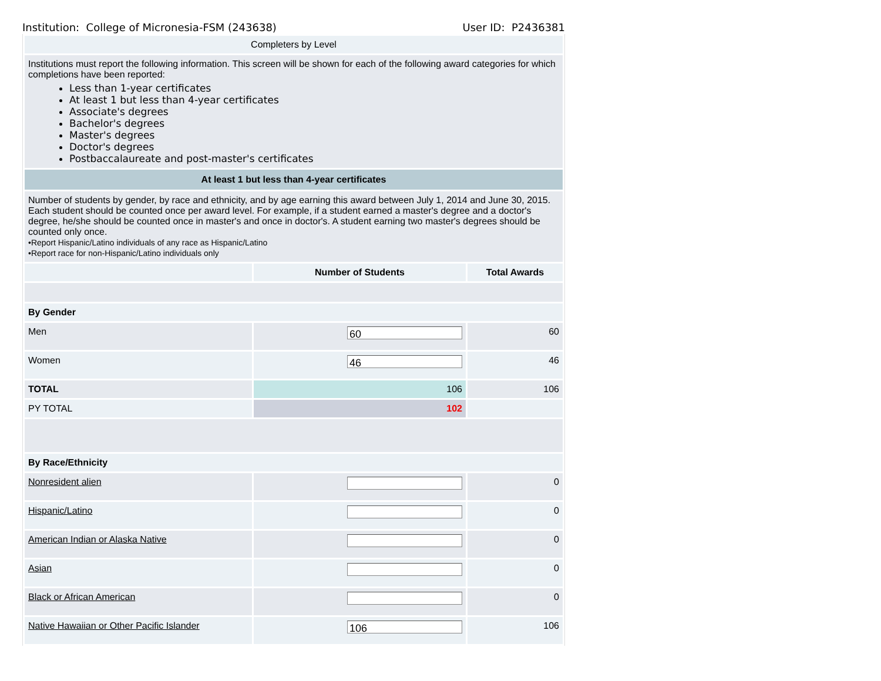Institution: College of Micronesia-FSM (243638) User ID: P2436381
| Completers by Level | | |
| Institutions must report the following information. This screen will be shown for each of the following award categories for which completions have been reported: Less than 1-year certificates At least 1 but less than 4-year certificates Associate's degrees Bachelor's degrees Master's degrees Doctor's degrees Postbaccalaureate and post-master's certificates | | |
| At least 1 but less than 4-year certificates | | |
| Number of students by gender, by race and ethnicity, and by age earning this award between July 1, 2014 and June 30, 2015. Each student should be counted once per award level. For example, if a student earned a master's degree and a doctor's degree, he/she should be counted once in master's and once in doctor's. A student earning two master's degrees should be counted only once. •Report Hispanic/Latino individuals of any race as Hispanic/Latino •Report race for non-Hispanic/Latino individuals only | | |
| | Number of Students | Total Awards |
| By Gender | | |
| Men | 60 | 60 |
| Women | 46 | 46 |
| TOTAL | 106 | 106 |
| PY TOTAL | 102 | |
| By Race/Ethnicity | | |
| Nonresident alien | | 0 |
| Hispanic/Latino | | 0 |
| American Indian or Alaska Native | | 0 |
| Asian | | 0 |
| Black or African American | | 0 |
| Native Hawaiian or Other Pacific Islander | 106 | 106 |